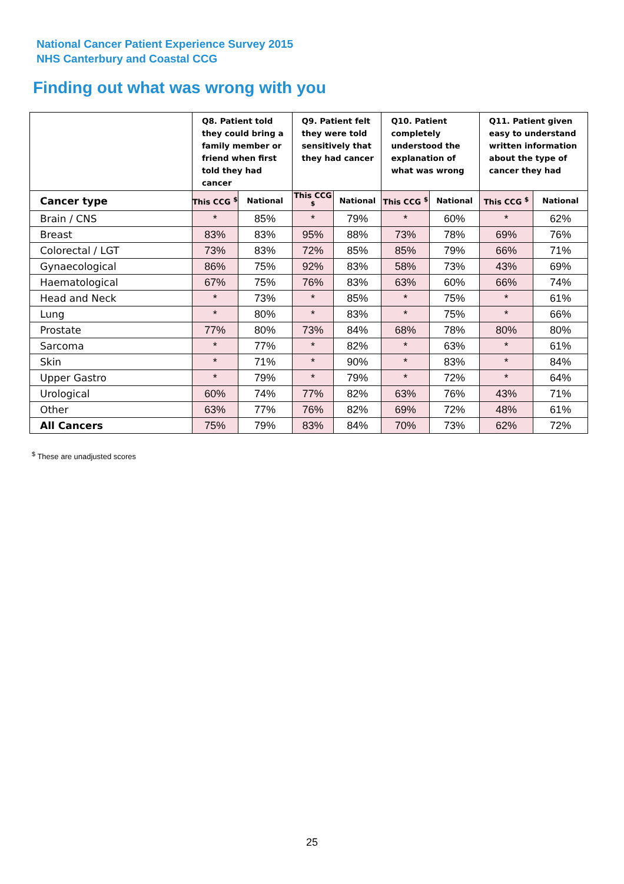National Cancer Patient Experience Survey 2015
NHS Canterbury and Coastal CCG
Finding out what was wrong with you
| | Q8. Patient told they could bring a family member or friend when first told they had cancer | | Q9. Patient felt they were told sensitively that they had cancer | | Q10. Patient completely understood the explanation of what was wrong | | Q11. Patient given easy to understand written information about the type of cancer they had | |
| --- | --- | --- | --- | --- | --- | --- | --- | --- |
| Cancer type | This CCG <sup>$</sup> | National | This CCG <sup>$</sup> | National | This CCG <sup>$</sup> | National | This CCG <sup>$</sup> | National |
| Brain / CNS | * | 85% | * | 79% | * | 60% | * | 62% |
| Breast | 83% | 83% | 95% | 88% | 73% | 78% | 69% | 76% |
| Colorectal / LGT | 73% | 83% | 72% | 85% | 85% | 79% | 66% | 71% |
| Gynaecological | 86% | 75% | 92% | 83% | 58% | 73% | 43% | 69% |
| Haematological | 67% | 75% | 76% | 83% | 63% | 60% | 66% | 74% |
| Head and Neck | * | 73% | * | 85% | * | 75% | * | 61% |
| Lung | * | 80% | * | 83% | * | 75% | * | 66% |
| Prostate | 77% | 80% | 73% | 84% | 68% | 78% | 80% | 80% |
| Sarcoma | * | 77% | * | 82% | * | 63% | * | 61% |
| Skin | * | 71% | * | 90% | * | 83% | * | 84% |
| Upper Gastro | * | 79% | * | 79% | * | 72% | * | 64% |
| Urological | 60% | 74% | 77% | 82% | 63% | 76% | 43% | 71% |
| Other | 63% | 77% | 76% | 82% | 69% | 72% | 48% | 61% |
| All Cancers | 75% | 79% | 83% | 84% | 70% | 73% | 62% | 72% |
<sup>$</sup> These are unadjusted scores
25